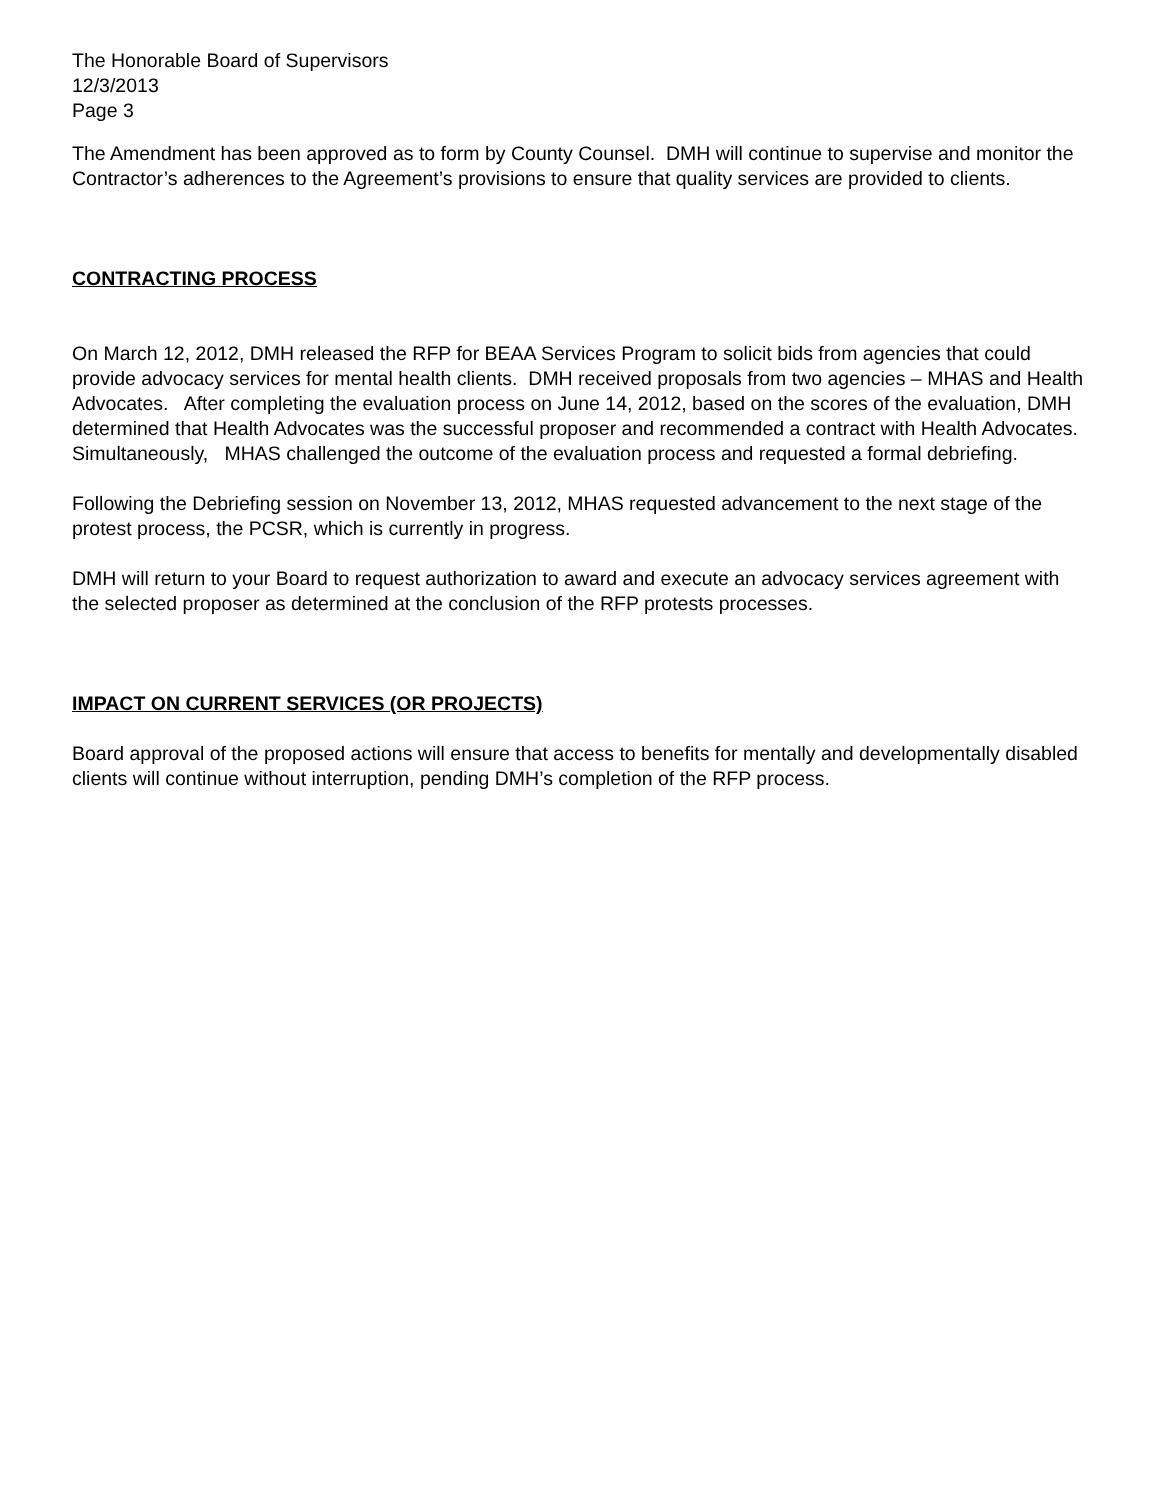The Honorable Board of Supervisors
12/3/2013
Page 3
The Amendment has been approved as to form by County Counsel. DMH will continue to supervise and monitor the Contractor’s adherences to the Agreement’s provisions to ensure that quality services are provided to clients.
CONTRACTING PROCESS
On March 12, 2012, DMH released the RFP for BEAA Services Program to solicit bids from agencies that could provide advocacy services for mental health clients. DMH received proposals from two agencies – MHAS and Health Advocates. After completing the evaluation process on June 14, 2012, based on the scores of the evaluation, DMH determined that Health Advocates was the successful proposer and recommended a contract with Health Advocates. Simultaneously, MHAS challenged the outcome of the evaluation process and requested a formal debriefing.
Following the Debriefing session on November 13, 2012, MHAS requested advancement to the next stage of the protest process, the PCSR, which is currently in progress.
DMH will return to your Board to request authorization to award and execute an advocacy services agreement with the selected proposer as determined at the conclusion of the RFP protests processes.
IMPACT ON CURRENT SERVICES (OR PROJECTS)
Board approval of the proposed actions will ensure that access to benefits for mentally and developmentally disabled clients will continue without interruption, pending DMH’s completion of the RFP process.